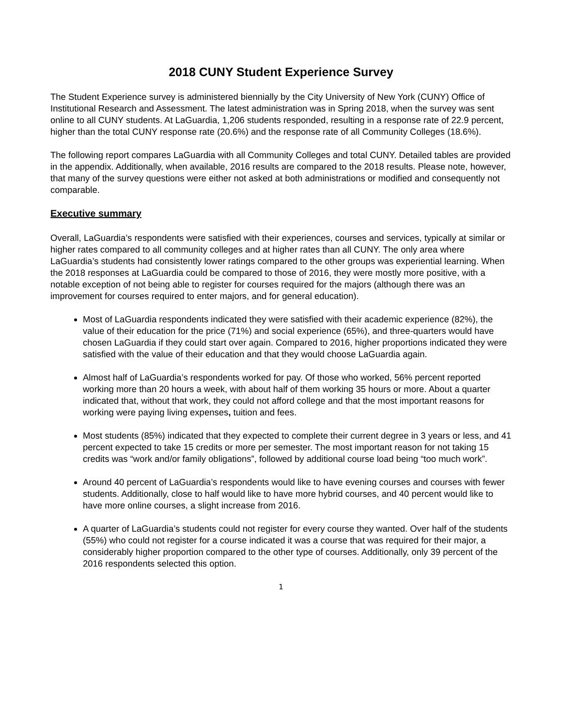2018 CUNY Student Experience Survey
The Student Experience survey is administered biennially by the City University of New York (CUNY) Office of Institutional Research and Assessment. The latest administration was in Spring 2018, when the survey was sent online to all CUNY students. At LaGuardia, 1,206 students responded, resulting in a response rate of 22.9 percent, higher than the total CUNY response rate (20.6%) and the response rate of all Community Colleges (18.6%).
The following report compares LaGuardia with all Community Colleges and total CUNY. Detailed tables are provided in the appendix. Additionally, when available, 2016 results are compared to the 2018 results. Please note, however, that many of the survey questions were either not asked at both administrations or modified and consequently not comparable.
Executive summary
Overall, LaGuardia’s respondents were satisfied with their experiences, courses and services, typically at similar or higher rates compared to all community colleges and at higher rates than all CUNY. The only area where LaGuardia’s students had consistently lower ratings compared to the other groups was experiential learning. When the 2018 responses at LaGuardia could be compared to those of 2016, they were mostly more positive, with a notable exception of not being able to register for courses required for the majors (although there was an improvement for courses required to enter majors, and for general education).
Most of LaGuardia respondents indicated they were satisfied with their academic experience (82%), the value of their education for the price (71%) and social experience (65%), and three-quarters would have chosen LaGuardia if they could start over again. Compared to 2016, higher proportions indicated they were satisfied with the value of their education and that they would choose LaGuardia again.
Almost half of LaGuardia’s respondents worked for pay. Of those who worked, 56% percent reported working more than 20 hours a week, with about half of them working 35 hours or more. About a quarter indicated that, without that work, they could not afford college and that the most important reasons for working were paying living expenses, tuition and fees.
Most students (85%) indicated that they expected to complete their current degree in 3 years or less, and 41 percent expected to take 15 credits or more per semester. The most important reason for not taking 15 credits was “work and/or family obligations”, followed by additional course load being “too much work”.
Around 40 percent of LaGuardia’s respondents would like to have evening courses and courses with fewer students. Additionally, close to half would like to have more hybrid courses, and 40 percent would like to have more online courses, a slight increase from 2016.
A quarter of LaGuardia’s students could not register for every course they wanted. Over half of the students (55%) who could not register for a course indicated it was a course that was required for their major, a considerably higher proportion compared to the other type of courses. Additionally, only 39 percent of the 2016 respondents selected this option.
1